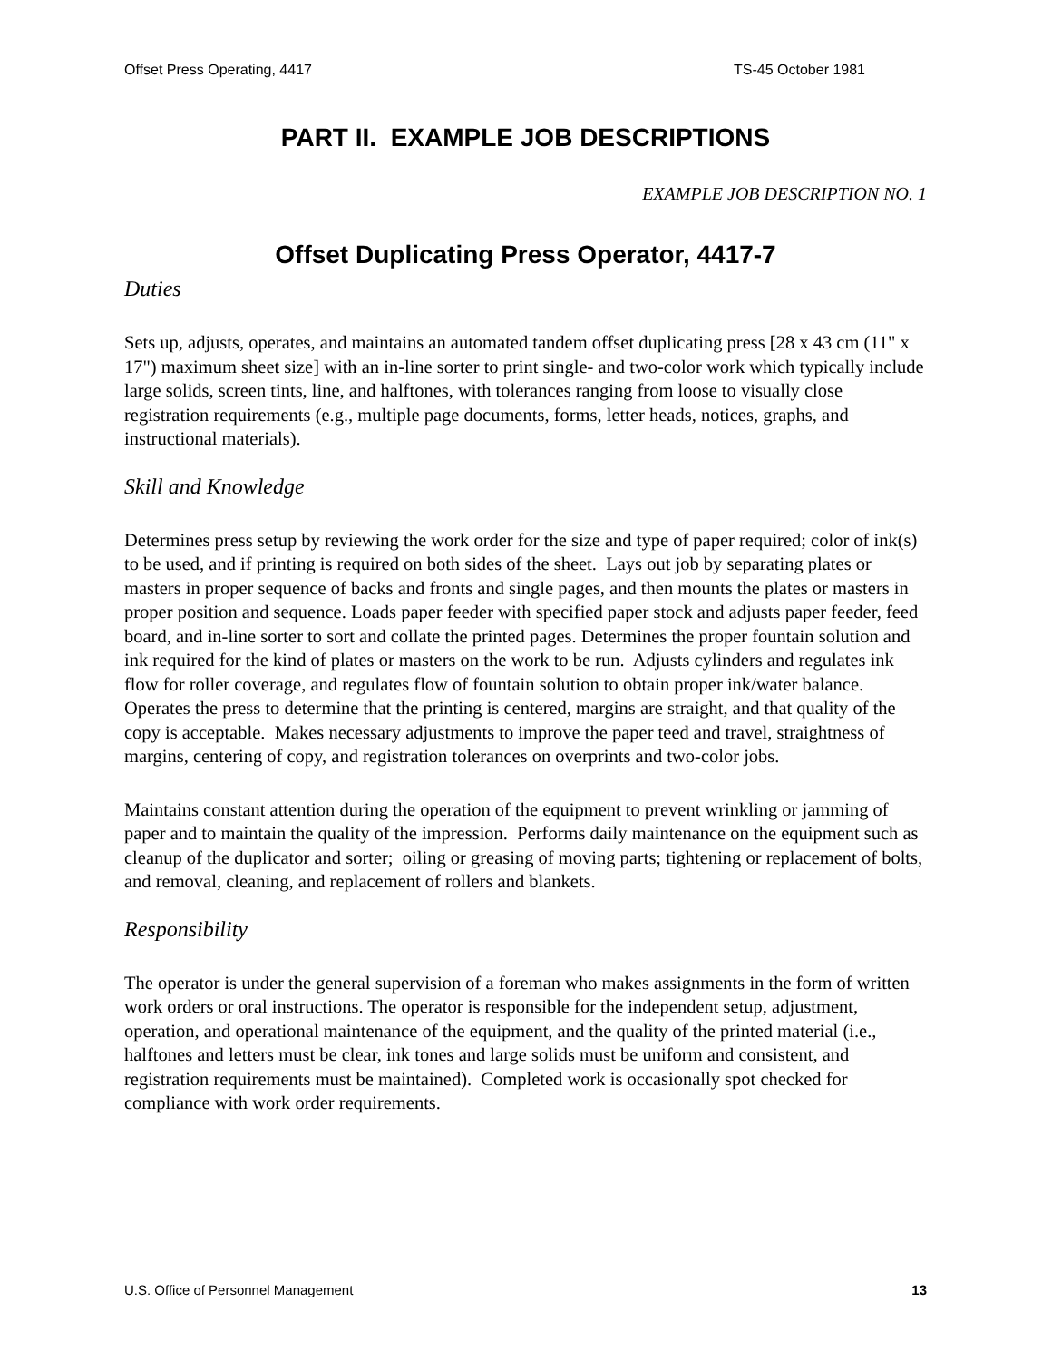Offset Press Operating, 4417 TS-45 October 1981
PART II. EXAMPLE JOB DESCRIPTIONS
EXAMPLE JOB DESCRIPTION NO. 1
Offset Duplicating Press Operator, 4417-7
Duties
Sets up, adjusts, operates, and maintains an automated tandem offset duplicating press [28 x 43 cm (11" x 17") maximum sheet size] with an in-line sorter to print single- and two-color work which typically include large solids, screen tints, line, and halftones, with tolerances ranging from loose to visually close registration requirements (e.g., multiple page documents, forms, letter heads, notices, graphs, and instructional materials).
Skill and Knowledge
Determines press setup by reviewing the work order for the size and type of paper required; color of ink(s) to be used, and if printing is required on both sides of the sheet. Lays out job by separating plates or masters in proper sequence of backs and fronts and single pages, and then mounts the plates or masters in proper position and sequence. Loads paper feeder with specified paper stock and adjusts paper feeder, feed board, and in-line sorter to sort and collate the printed pages. Determines the proper fountain solution and ink required for the kind of plates or masters on the work to be run. Adjusts cylinders and regulates ink flow for roller coverage, and regulates flow of fountain solution to obtain proper ink/water balance. Operates the press to determine that the printing is centered, margins are straight, and that quality of the copy is acceptable. Makes necessary adjustments to improve the paper teed and travel, straightness of margins, centering of copy, and registration tolerances on overprints and two-color jobs.
Maintains constant attention during the operation of the equipment to prevent wrinkling or jamming of paper and to maintain the quality of the impression. Performs daily maintenance on the equipment such as cleanup of the duplicator and sorter; oiling or greasing of moving parts; tightening or replacement of bolts, and removal, cleaning, and replacement of rollers and blankets.
Responsibility
The operator is under the general supervision of a foreman who makes assignments in the form of written work orders or oral instructions. The operator is responsible for the independent setup, adjustment, operation, and operational maintenance of the equipment, and the quality of the printed material (i.e., halftones and letters must be clear, ink tones and large solids must be uniform and consistent, and registration requirements must be maintained). Completed work is occasionally spot checked for compliance with work order requirements.
U.S. Office of Personnel Management 13